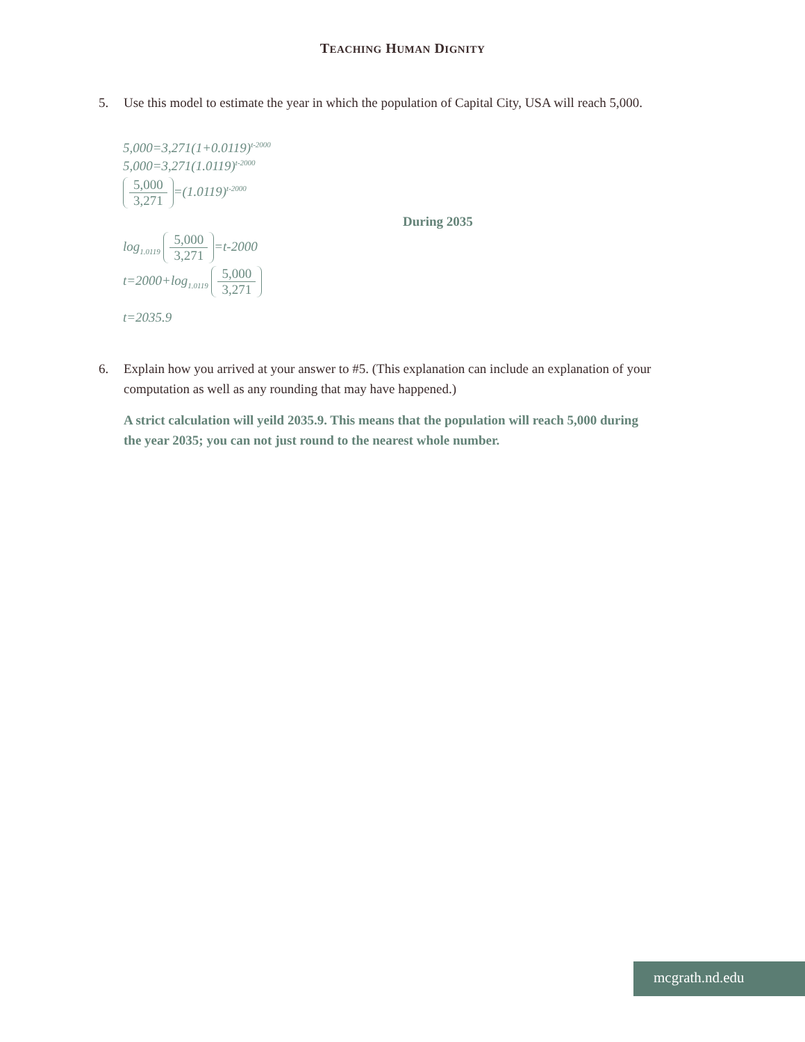TEACHING HUMAN DIGNITY
5. Use this model to estimate the year in which the population of Capital City, USA will reach 5,000.
5,000=3,271(1+0.0119)<sup>t-2000</sup>
5,000=3,271(1.0119)<sup>t-2000</sup>
5,000 3,271 =(1.0119)<sup>t-2000</sup>
During 2035
log<sub>1.0119</sub> 5,000 3,271 =t-2000
t=2000+log<sub>1.0119</sub> 5,000 3,271
t=2035.9
6. Explain how you arrived at your answer to #5. (This explanation can include an explanation of your computation as well as any rounding that may have happened.)
A strict calculation will yeild 2035.9. This means that the population will reach 5,000 during the year 2035; you can not just round to the nearest whole number.
mcgrath.nd.edu